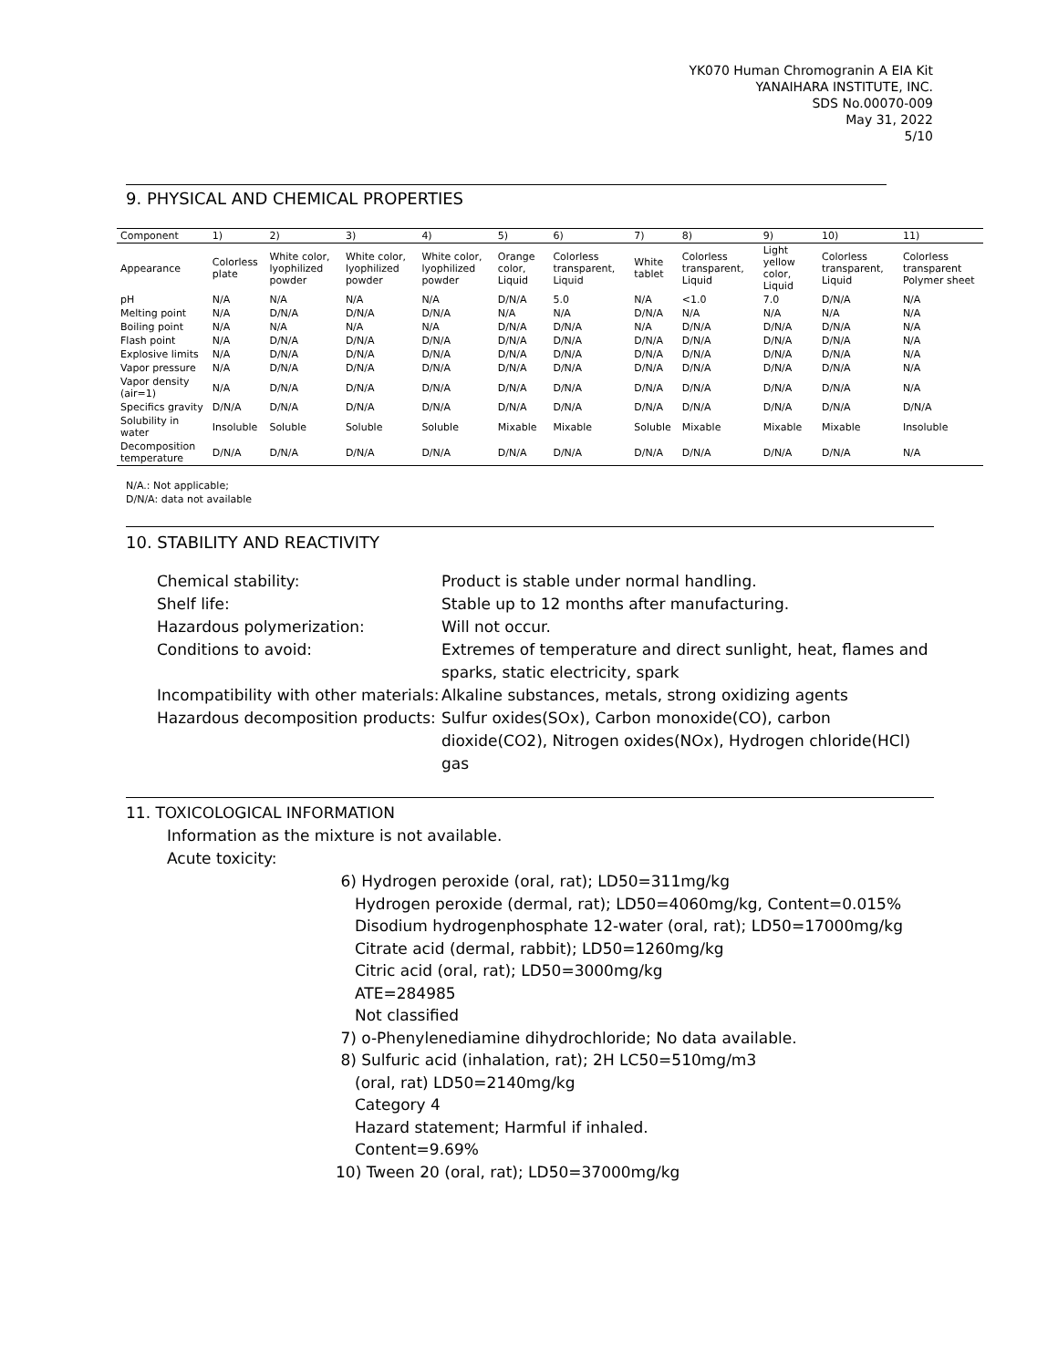YK070 Human Chromogranin A EIA Kit
YANAIHARA INSTITUTE, INC.
SDS No.00070-009
May 31, 2022
5/10
9. PHYSICAL AND CHEMICAL PROPERTIES
| Component | 1) | 2) | 3) | 4) | 5) | 6) | 7) | 8) | 9) | 10) | 11) |
| --- | --- | --- | --- | --- | --- | --- | --- | --- | --- | --- | --- |
| Appearance | Colorless plate | White color, lyophilized powder | White color, lyophilized powder | White color, lyophilized powder | Orange color, Liquid | Colorless transparent, Liquid | White tablet | Colorless transparent, Liquid | Light yellow color, Liquid | Colorless transparent, Liquid | Colorless transparent Polymer sheet |
| pH | N/A | N/A | N/A | N/A | D/N/A | 5.0 | N/A | <1.0 | 7.0 | D/N/A | N/A |
| Melting point | N/A | D/N/A | D/N/A | D/N/A | N/A | N/A | D/N/A | N/A | N/A | N/A | N/A |
| Boiling point | N/A | N/A | N/A | N/A | D/N/A | D/N/A | N/A | D/N/A | D/N/A | D/N/A | N/A |
| Flash point | N/A | D/N/A | D/N/A | D/N/A | D/N/A | D/N/A | D/N/A | D/N/A | D/N/A | D/N/A | N/A |
| Explosive limits | N/A | D/N/A | D/N/A | D/N/A | D/N/A | D/N/A | D/N/A | D/N/A | D/N/A | D/N/A | N/A |
| Vapor pressure | N/A | D/N/A | D/N/A | D/N/A | D/N/A | D/N/A | D/N/A | D/N/A | D/N/A | D/N/A | N/A |
| Vapor density (air=1) | N/A | D/N/A | D/N/A | D/N/A | D/N/A | D/N/A | D/N/A | D/N/A | D/N/A | D/N/A | N/A |
| Specifics gravity | D/N/A | D/N/A | D/N/A | D/N/A | D/N/A | D/N/A | D/N/A | D/N/A | D/N/A | D/N/A | D/N/A |
| Solubility in water | Insoluble | Soluble | Soluble | Soluble | Mixable | Mixable | Soluble | Mixable | Mixable | Mixable | Insoluble |
| Decomposition temperature | D/N/A | D/N/A | D/N/A | D/N/A | D/N/A | D/N/A | D/N/A | D/N/A | D/N/A | D/N/A | N/A |
N/A.: Not applicable;
D/N/A: data not available
10. STABILITY AND REACTIVITY
Chemical stability:
Product is stable under normal handling.
Shelf life:
Stable up to 12 months after manufacturing.
Hazardous polymerization:
Will not occur.
Conditions to avoid:
Extremes of temperature and direct sunlight, heat, flames and sparks, static electricity, spark
Incompatibility with other materials:
Alkaline substances, metals, strong oxidizing agents
Hazardous decomposition products:
Sulfur oxides(SOx), Carbon monoxide(CO), carbon dioxide(CO2), Nitrogen oxides(NOx), Hydrogen chloride(HCl) gas
11. TOXICOLOGICAL INFORMATION
Information as the mixture is not available.
Acute toxicity:
6) Hydrogen peroxide (oral, rat); LD50=311mg/kg
Hydrogen peroxide (dermal, rat); LD50=4060mg/kg, Content=0.015%
Disodium hydrogenphosphate 12-water (oral, rat); LD50=17000mg/kg
Citrate acid (dermal, rabbit); LD50=1260mg/kg
Citric acid (oral, rat); LD50=3000mg/kg
ATE=284985
Not classified
7) o-Phenylenediamine dihydrochloride; No data available.
8) Sulfuric acid (inhalation, rat); 2H LC50=510mg/m3
(oral, rat) LD50=2140mg/kg
Category 4
Hazard statement; Harmful if inhaled.
Content=9.69%
10) Tween 20 (oral, rat); LD50=37000mg/kg